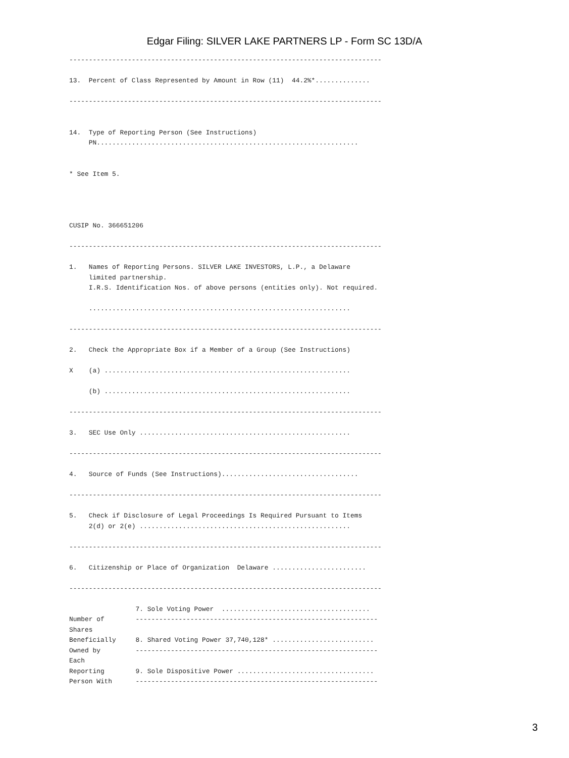Edgar Filing: SILVER LAKE PARTNERS LP - Form SC 13D/A
--------------------------------------------------------------------------------

13.  Percent of Class Represented by Amount in Row (11)  44.2%*..............

--------------------------------------------------------------------------------


14.  Type of Reporting Person (See Instructions)
     PN...................................................................


* See Item 5.




CUSIP No. 366651206

--------------------------------------------------------------------------------

1.   Names of Reporting Persons. SILVER LAKE INVESTORS, L.P., a Delaware
     limited partnership.
     I.R.S. Identification Nos. of above persons (entities only). Not required.

     ...................................................................

--------------------------------------------------------------------------------

2.   Check the Appropriate Box if a Member of a Group (See Instructions)

X    (a) ...............................................................

     (b) ...............................................................

--------------------------------------------------------------------------------

3.   SEC Use Only ......................................................

--------------------------------------------------------------------------------

4.   Source of Funds (See Instructions)...................................

--------------------------------------------------------------------------------

5.   Check if Disclosure of Legal Proceedings Is Required Pursuant to Items
     2(d) or 2(e) ......................................................

--------------------------------------------------------------------------------

6.   Citizenship or Place of Organization  Delaware ........................

--------------------------------------------------------------------------------

                 7. Sole Voting Power  ......................................
Number of        --------------------------------------------------------------
Shares
Beneficially     8. Shared Voting Power 37,740,128* ..........................
Owned by         --------------------------------------------------------------
Each
Reporting        9. Sole Dispositive Power ...................................
Person With      --------------------------------------------------------------
3